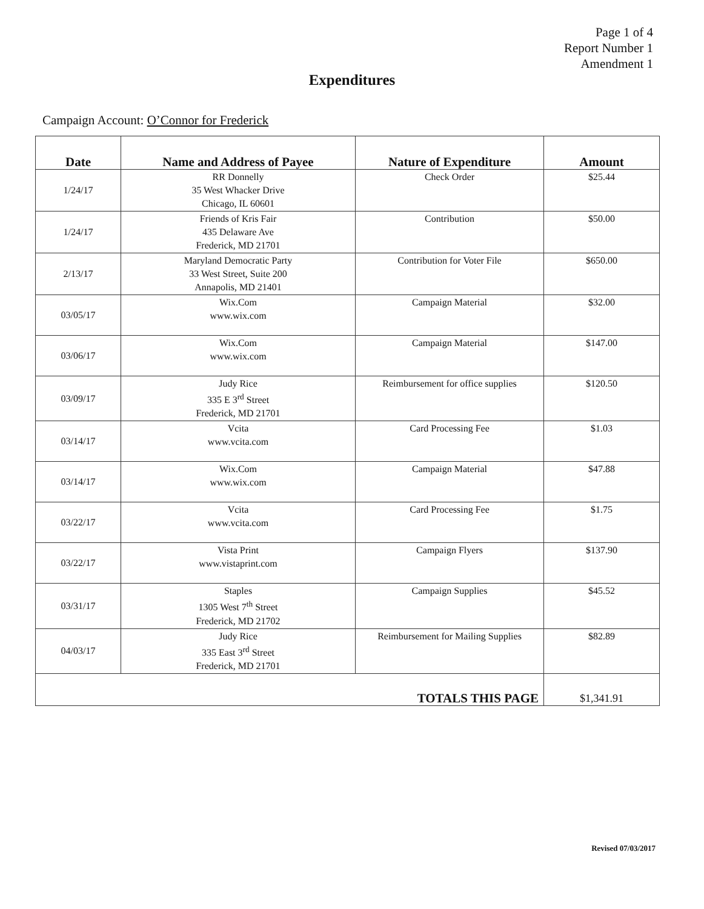Page 1 of 4
Report Number 1
Amendment 1
Expenditures
Campaign Account: O’Connor for Frederick
| Date | Name and Address of Payee | Nature of Expenditure | Amount |
| --- | --- | --- | --- |
| 1/24/17 | RR Donnelly 35 West Whacker Drive Chicago, IL 60601 | Check Order | $25.44 |
| 1/24/17 | Friends of Kris Fair 435 Delaware Ave Frederick, MD 21701 | Contribution | $50.00 |
| 2/13/17 | Maryland Democratic Party 33 West Street, Suite 200 Annapolis, MD 21401 | Contribution for Voter File | $650.00 |
| 03/05/17 | Wix.Com www.wix.com | Campaign Material | $32.00 |
| 03/06/17 | Wix.Com www.wix.com | Campaign Material | $147.00 |
| 03/09/17 | Judy Rice 335 E 3<sup>rd</sup> Street Frederick, MD 21701 | Reimbursement for office supplies | $120.50 |
| 03/14/17 | Vcita www.vcita.com | Card Processing Fee | $1.03 |
| 03/14/17 | Wix.Com www.wix.com | Campaign Material | $47.88 |
| 03/22/17 | Vcita www.vcita.com | Card Processing Fee | $1.75 |
| 03/22/17 | Vista Print www.vistaprint.com | Campaign Flyers | $137.90 |
| 03/31/17 | Staples 1305 West 7<sup>th</sup> Street Frederick, MD 21702 | Campaign Supplies | $45.52 |
| 04/03/17 | Judy Rice 335 East 3<sup>rd</sup> Street Frederick, MD 21701 | Reimbursement for Mailing Supplies | $82.89 |
| TOTALS THIS PAGE | | | $1,341.91 |
Revised 07/03/2017